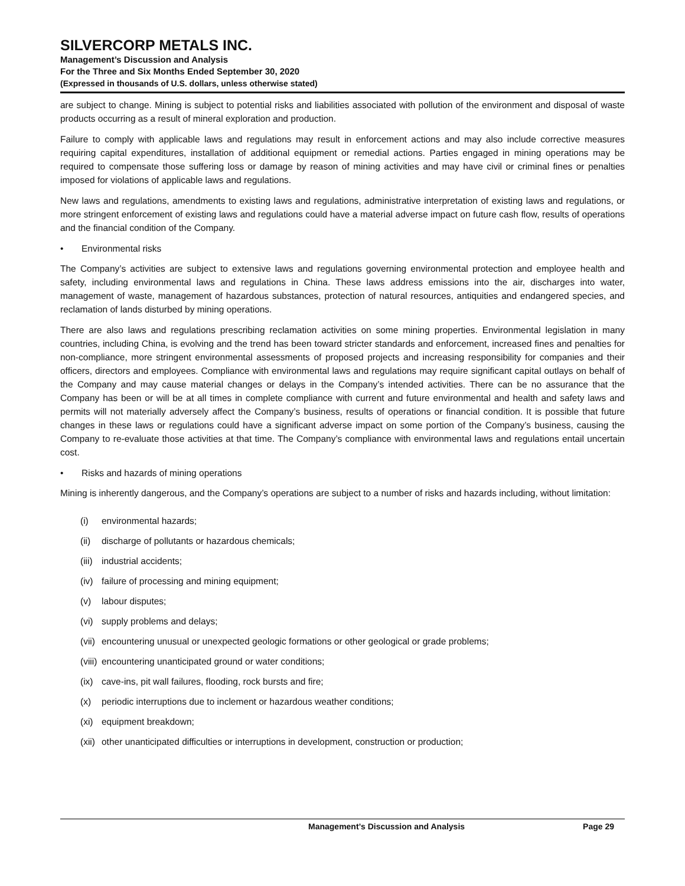SILVERCORP METALS INC.
Management’s Discussion and Analysis
For the Three and Six Months Ended September 30, 2020
(Expressed in thousands of U.S. dollars, unless otherwise stated)
are subject to change. Mining is subject to potential risks and liabilities associated with pollution of the environment and disposal of waste products occurring as a result of mineral exploration and production.
Failure to comply with applicable laws and regulations may result in enforcement actions and may also include corrective measures requiring capital expenditures, installation of additional equipment or remedial actions. Parties engaged in mining operations may be required to compensate those suffering loss or damage by reason of mining activities and may have civil or criminal fines or penalties imposed for violations of applicable laws and regulations.
New laws and regulations, amendments to existing laws and regulations, administrative interpretation of existing laws and regulations, or more stringent enforcement of existing laws and regulations could have a material adverse impact on future cash flow, results of operations and the financial condition of the Company.
• Environmental risks
The Company’s activities are subject to extensive laws and regulations governing environmental protection and employee health and safety, including environmental laws and regulations in China. These laws address emissions into the air, discharges into water, management of waste, management of hazardous substances, protection of natural resources, antiquities and endangered species, and reclamation of lands disturbed by mining operations.
There are also laws and regulations prescribing reclamation activities on some mining properties. Environmental legislation in many countries, including China, is evolving and the trend has been toward stricter standards and enforcement, increased fines and penalties for non-compliance, more stringent environmental assessments of proposed projects and increasing responsibility for companies and their officers, directors and employees. Compliance with environmental laws and regulations may require significant capital outlays on behalf of the Company and may cause material changes or delays in the Company’s intended activities. There can be no assurance that the Company has been or will be at all times in complete compliance with current and future environmental and health and safety laws and permits will not materially adversely affect the Company’s business, results of operations or financial condition. It is possible that future changes in these laws or regulations could have a significant adverse impact on some portion of the Company’s business, causing the Company to re-evaluate those activities at that time. The Company’s compliance with environmental laws and regulations entail uncertain cost.
• Risks and hazards of mining operations
Mining is inherently dangerous, and the Company’s operations are subject to a number of risks and hazards including, without limitation:
(i) environmental hazards;
(ii) discharge of pollutants or hazardous chemicals;
(iii) industrial accidents;
(iv) failure of processing and mining equipment;
(v) labour disputes;
(vi) supply problems and delays;
(vii) encountering unusual or unexpected geologic formations or other geological or grade problems;
(viii) encountering unanticipated ground or water conditions;
(ix) cave-ins, pit wall failures, flooding, rock bursts and fire;
(x) periodic interruptions due to inclement or hazardous weather conditions;
(xi) equipment breakdown;
(xii) other unanticipated difficulties or interruptions in development, construction or production;
Management’s Discussion and Analysis Page 29